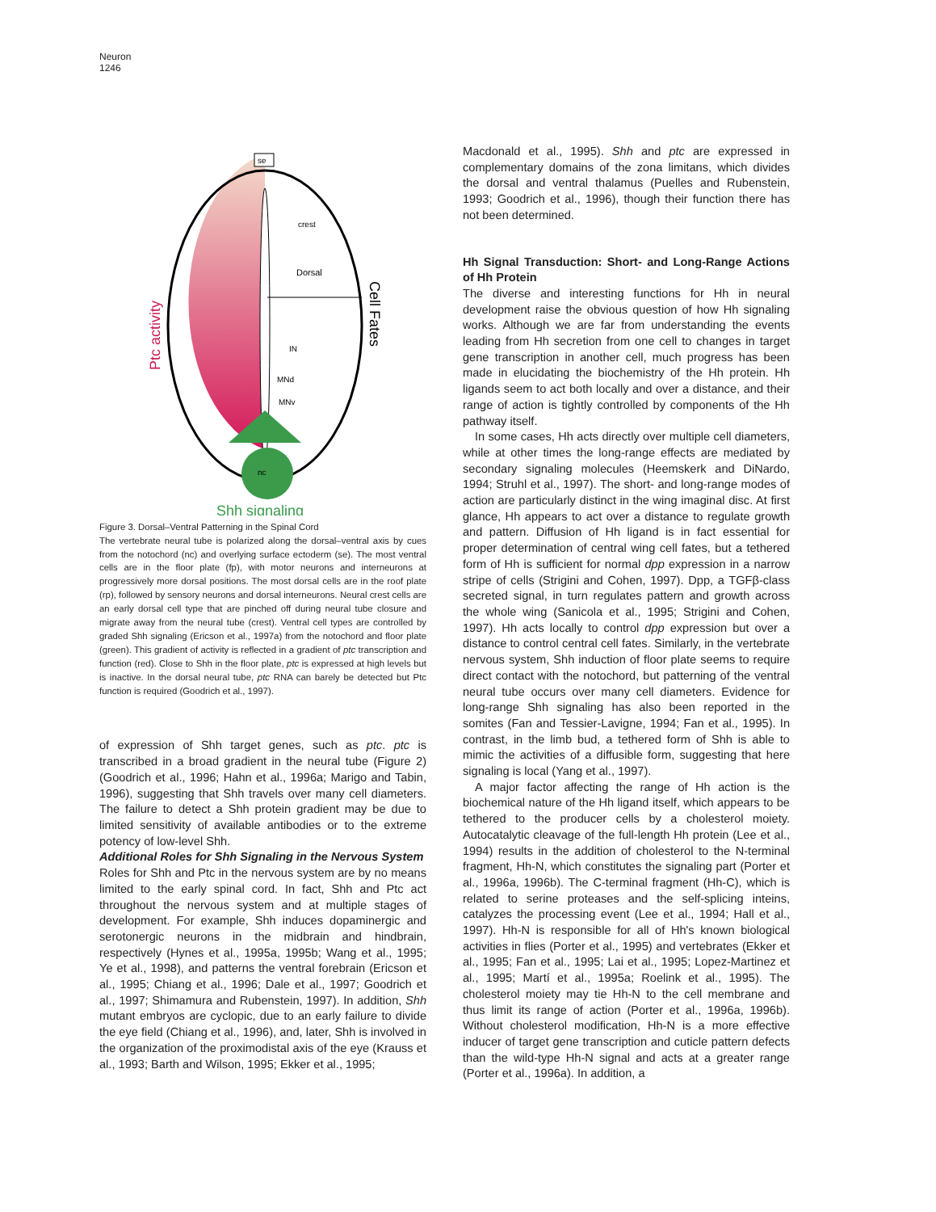Neuron
1246
se
nc
crest
Dorsal
IN
MNd
MNv
Ptc activity
Cell Fates
Shh signaling
Figure 3. Dorsal–Ventral Patterning in the Spinal Cord
The vertebrate neural tube is polarized along the dorsal–ventral axis by cues from the notochord (nc) and overlying surface ectoderm (se). The most ventral cells are in the floor plate (fp), with motor neurons and interneurons at progressively more dorsal positions. The most dorsal cells are in the roof plate (rp), followed by sensory neurons and dorsal interneurons. Neural crest cells are an early dorsal cell type that are pinched off during neural tube closure and migrate away from the neural tube (crest). Ventral cell types are controlled by graded Shh signaling (Ericson et al., 1997a) from the notochord and floor plate (green). This gradient of activity is reflected in a gradient of ptc transcription and function (red). Close to Shh in the floor plate, ptc is expressed at high levels but is inactive. In the dorsal neural tube, ptc RNA can barely be detected but Ptc function is required (Goodrich et al., 1997).
of expression of Shh target genes, such as ptc. ptc is transcribed in a broad gradient in the neural tube (Figure 2) (Goodrich et al., 1996; Hahn et al., 1996a; Marigo and Tabin, 1996), suggesting that Shh travels over many cell diameters. The failure to detect a Shh protein gradient may be due to limited sensitivity of available antibodies or to the extreme potency of low-level Shh.
Additional Roles for Shh Signaling in the Nervous System
Roles for Shh and Ptc in the nervous system are by no means limited to the early spinal cord. In fact, Shh and Ptc act throughout the nervous system and at multiple stages of development. For example, Shh induces dopaminergic and serotonergic neurons in the midbrain and hindbrain, respectively (Hynes et al., 1995a, 1995b; Wang et al., 1995; Ye et al., 1998), and patterns the ventral forebrain (Ericson et al., 1995; Chiang et al., 1996; Dale et al., 1997; Goodrich et al., 1997; Shimamura and Rubenstein, 1997). In addition, Shh mutant embryos are cyclopic, due to an early failure to divide the eye field (Chiang et al., 1996), and, later, Shh is involved in the organization of the proximodistal axis of the eye (Krauss et al., 1993; Barth and Wilson, 1995; Ekker et al., 1995;
Macdonald et al., 1995). Shh and ptc are expressed in complementary domains of the zona limitans, which divides the dorsal and ventral thalamus (Puelles and Rubenstein, 1993; Goodrich et al., 1996), though their function there has not been determined.
Hh Signal Transduction: Short- and Long-Range Actions of Hh Protein
The diverse and interesting functions for Hh in neural development raise the obvious question of how Hh signaling works. Although we are far from understanding the events leading from Hh secretion from one cell to changes in target gene transcription in another cell, much progress has been made in elucidating the biochemistry of the Hh protein. Hh ligands seem to act both locally and over a distance, and their range of action is tightly controlled by components of the Hh pathway itself.
In some cases, Hh acts directly over multiple cell diameters, while at other times the long-range effects are mediated by secondary signaling molecules (Heemskerk and DiNardo, 1994; Struhl et al., 1997). The short- and long-range modes of action are particularly distinct in the wing imaginal disc. At first glance, Hh appears to act over a distance to regulate growth and pattern. Diffusion of Hh ligand is in fact essential for proper determination of central wing cell fates, but a tethered form of Hh is sufficient for normal dpp expression in a narrow stripe of cells (Strigini and Cohen, 1997). Dpp, a TGFβ-class secreted signal, in turn regulates pattern and growth across the whole wing (Sanicola et al., 1995; Strigini and Cohen, 1997). Hh acts locally to control dpp expression but over a distance to control central cell fates. Similarly, in the vertebrate nervous system, Shh induction of floor plate seems to require direct contact with the notochord, but patterning of the ventral neural tube occurs over many cell diameters. Evidence for long-range Shh signaling has also been reported in the somites (Fan and Tessier-Lavigne, 1994; Fan et al., 1995). In contrast, in the limb bud, a tethered form of Shh is able to mimic the activities of a diffusible form, suggesting that here signaling is local (Yang et al., 1997).
A major factor affecting the range of Hh action is the biochemical nature of the Hh ligand itself, which appears to be tethered to the producer cells by a cholesterol moiety. Autocatalytic cleavage of the full-length Hh protein (Lee et al., 1994) results in the addition of cholesterol to the N-terminal fragment, Hh-N, which constitutes the signaling part (Porter et al., 1996a, 1996b). The C-terminal fragment (Hh-C), which is related to serine proteases and the self-splicing inteins, catalyzes the processing event (Lee et al., 1994; Hall et al., 1997). Hh-N is responsible for all of Hh's known biological activities in flies (Porter et al., 1995) and vertebrates (Ekker et al., 1995; Fan et al., 1995; Lai et al., 1995; Lopez-Martinez et al., 1995; Martí et al., 1995a; Roelink et al., 1995). The cholesterol moiety may tie Hh-N to the cell membrane and thus limit its range of action (Porter et al., 1996a, 1996b). Without cholesterol modification, Hh-N is a more effective inducer of target gene transcription and cuticle pattern defects than the wild-type Hh-N signal and acts at a greater range (Porter et al., 1996a). In addition, a